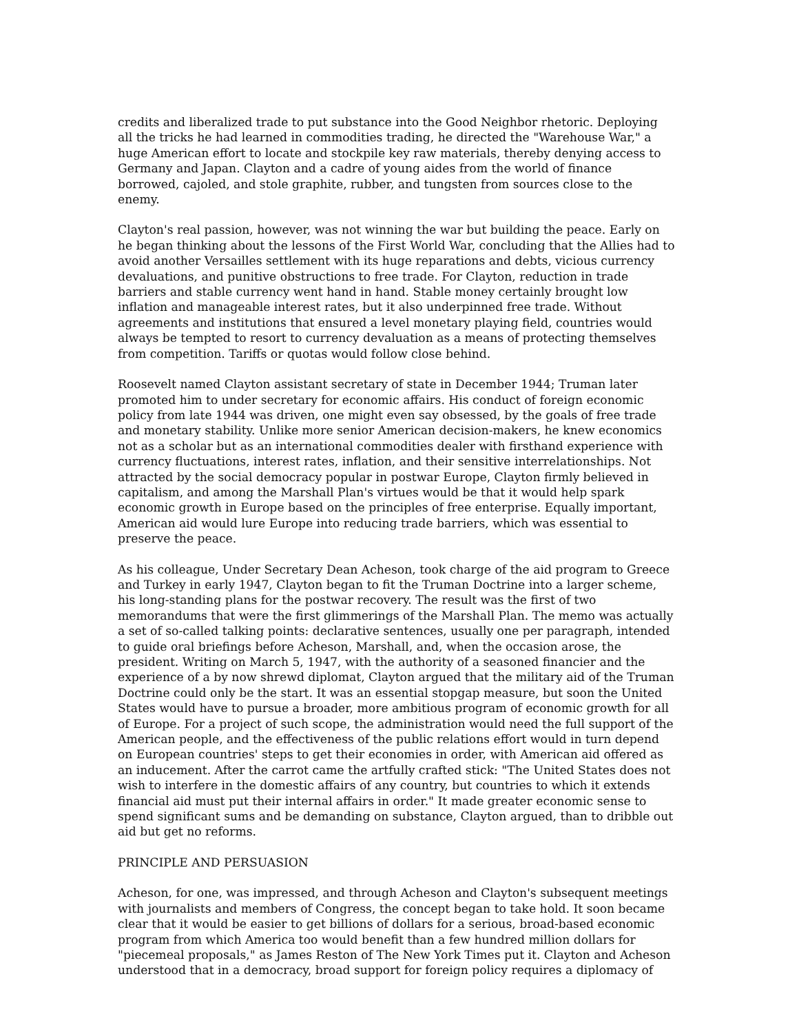credits and liberalized trade to put substance into the Good Neighbor rhetoric. Deploying all the tricks he had learned in commodities trading, he directed the "Warehouse War," a huge American effort to locate and stockpile key raw materials, thereby denying access to Germany and Japan. Clayton and a cadre of young aides from the world of finance borrowed, cajoled, and stole graphite, rubber, and tungsten from sources close to the enemy.
Clayton's real passion, however, was not winning the war but building the peace. Early on he began thinking about the lessons of the First World War, concluding that the Allies had to avoid another Versailles settlement with its huge reparations and debts, vicious currency devaluations, and punitive obstructions to free trade. For Clayton, reduction in trade barriers and stable currency went hand in hand. Stable money certainly brought low inflation and manageable interest rates, but it also underpinned free trade. Without agreements and institutions that ensured a level monetary playing field, countries would always be tempted to resort to currency devaluation as a means of protecting themselves from competition. Tariffs or quotas would follow close behind.
Roosevelt named Clayton assistant secretary of state in December 1944; Truman later promoted him to under secretary for economic affairs. His conduct of foreign economic policy from late 1944 was driven, one might even say obsessed, by the goals of free trade and monetary stability. Unlike more senior American decision-makers, he knew economics not as a scholar but as an international commodities dealer with firsthand experience with currency fluctuations, interest rates, inflation, and their sensitive interrelationships. Not attracted by the social democracy popular in postwar Europe, Clayton firmly believed in capitalism, and among the Marshall Plan's virtues would be that it would help spark economic growth in Europe based on the principles of free enterprise. Equally important, American aid would lure Europe into reducing trade barriers, which was essential to preserve the peace.
As his colleague, Under Secretary Dean Acheson, took charge of the aid program to Greece and Turkey in early 1947, Clayton began to fit the Truman Doctrine into a larger scheme, his long-standing plans for the postwar recovery. The result was the first of two memorandums that were the first glimmerings of the Marshall Plan. The memo was actually a set of so-called talking points: declarative sentences, usually one per paragraph, intended to guide oral briefings before Acheson, Marshall, and, when the occasion arose, the president. Writing on March 5, 1947, with the authority of a seasoned financier and the experience of a by now shrewd diplomat, Clayton argued that the military aid of the Truman Doctrine could only be the start. It was an essential stopgap measure, but soon the United States would have to pursue a broader, more ambitious program of economic growth for all of Europe. For a project of such scope, the administration would need the full support of the American people, and the effectiveness of the public relations effort would in turn depend on European countries' steps to get their economies in order, with American aid offered as an inducement. After the carrot came the artfully crafted stick: "The United States does not wish to interfere in the domestic affairs of any country, but countries to which it extends financial aid must put their internal affairs in order." It made greater economic sense to spend significant sums and be demanding on substance, Clayton argued, than to dribble out aid but get no reforms.
PRINCIPLE AND PERSUASION
Acheson, for one, was impressed, and through Acheson and Clayton's subsequent meetings with journalists and members of Congress, the concept began to take hold. It soon became clear that it would be easier to get billions of dollars for a serious, broad-based economic program from which America too would benefit than a few hundred million dollars for "piecemeal proposals," as James Reston of The New York Times put it. Clayton and Acheson understood that in a democracy, broad support for foreign policy requires a diplomacy of